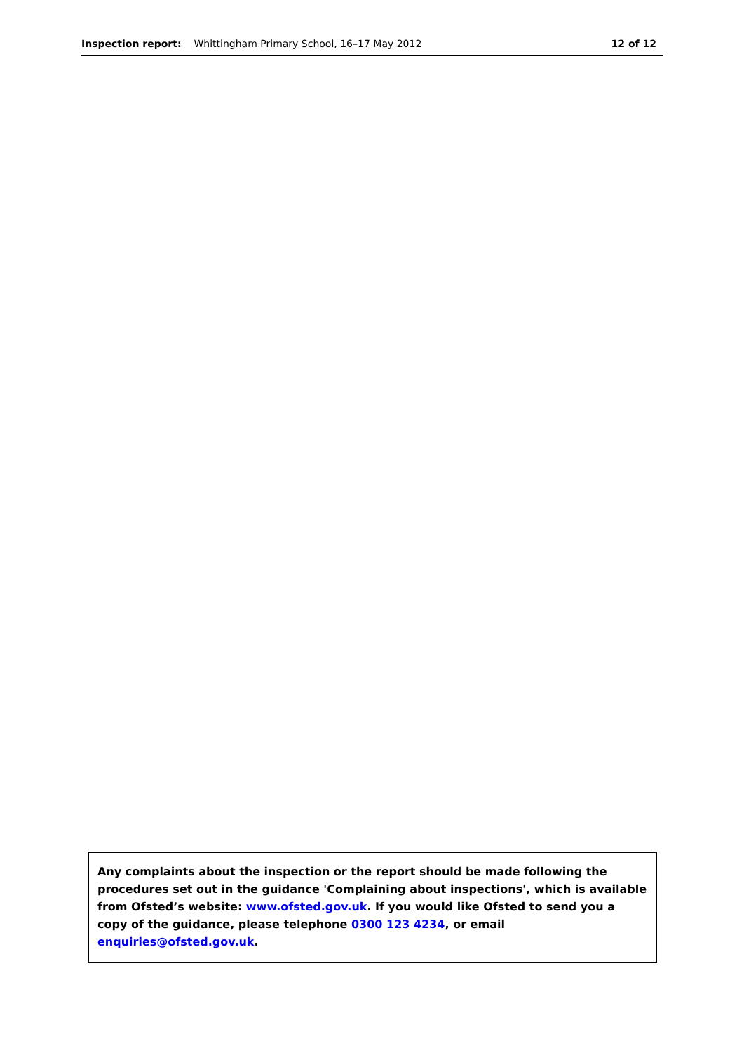Inspection report: Whittingham Primary School, 16–17 May 2012 12 of 12
Any complaints about the inspection or the report should be made following the procedures set out in the guidance 'Complaining about inspections', which is available from Ofsted’s website: www.ofsted.gov.uk. If you would like Ofsted to send you a copy of the guidance, please telephone 0300 123 4234, or email enquiries@ofsted.gov.uk.